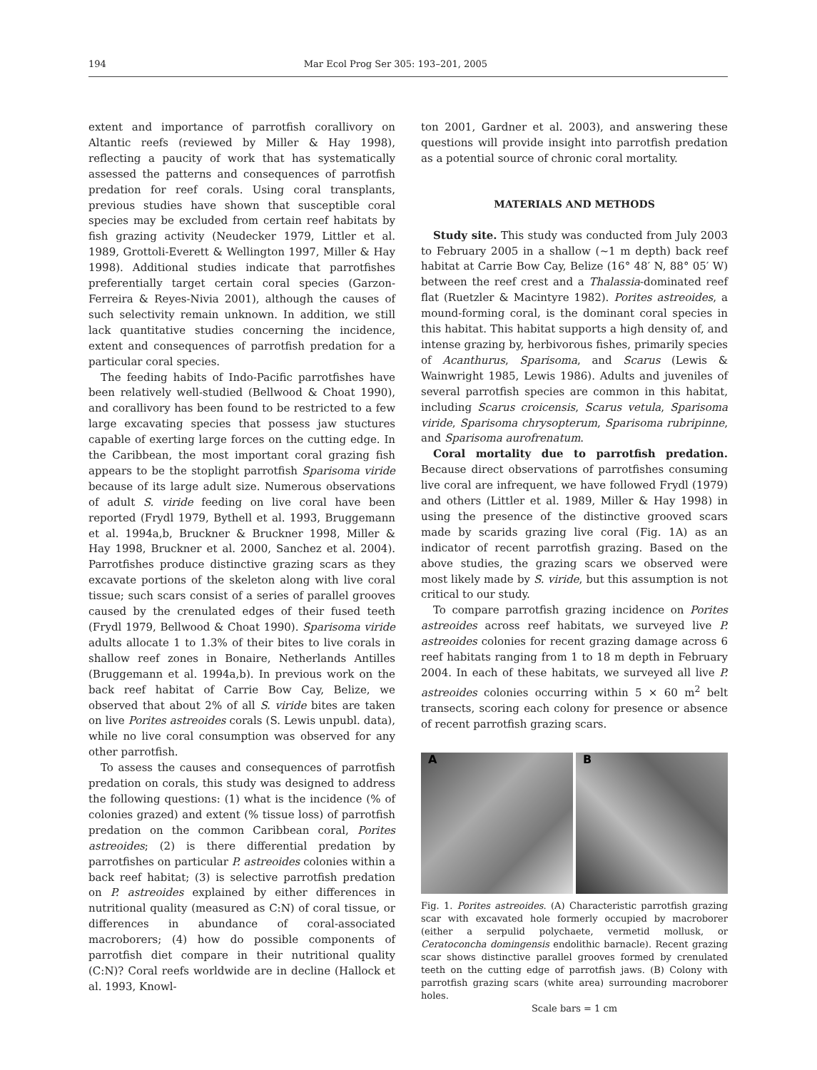194 Mar Ecol Prog Ser 305: 193–201, 2005
extent and importance of parrotfish corallivory on Altantic reefs (reviewed by Miller & Hay 1998), reflecting a paucity of work that has systematically assessed the patterns and consequences of parrotfish predation for reef corals. Using coral transplants, previous studies have shown that susceptible coral species may be excluded from certain reef habitats by fish grazing activity (Neudecker 1979, Littler et al. 1989, Grottoli-Everett & Wellington 1997, Miller & Hay 1998). Additional studies indicate that parrotfishes preferentially target certain coral species (Garzon-Ferreira & Reyes-Nivia 2001), although the causes of such selectivity remain unknown. In addition, we still lack quantitative studies concerning the incidence, extent and consequences of parrotfish predation for a particular coral species.
The feeding habits of Indo-Pacific parrotfishes have been relatively well-studied (Bellwood & Choat 1990), and corallivory has been found to be restricted to a few large excavating species that possess jaw stuctures capable of exerting large forces on the cutting edge. In the Caribbean, the most important coral grazing fish appears to be the stoplight parrotfish Sparisoma viride because of its large adult size. Numerous observations of adult S. viride feeding on live coral have been reported (Frydl 1979, Bythell et al. 1993, Bruggemann et al. 1994a,b, Bruckner & Bruckner 1998, Miller & Hay 1998, Bruckner et al. 2000, Sanchez et al. 2004). Parrotfishes produce distinctive grazing scars as they excavate portions of the skeleton along with live coral tissue; such scars consist of a series of parallel grooves caused by the crenulated edges of their fused teeth (Frydl 1979, Bellwood & Choat 1990). Sparisoma viride adults allocate 1 to 1.3% of their bites to live corals in shallow reef zones in Bonaire, Netherlands Antilles (Bruggemann et al. 1994a,b). In previous work on the back reef habitat of Carrie Bow Cay, Belize, we observed that about 2% of all S. viride bites are taken on live Porites astreoides corals (S. Lewis unpubl. data), while no live coral consumption was observed for any other parrotfish.
To assess the causes and consequences of parrotfish predation on corals, this study was designed to address the following questions: (1) what is the incidence (% of colonies grazed) and extent (% tissue loss) of parrotfish predation on the common Caribbean coral, Porites astreoides; (2) is there differential predation by parrotfishes on particular P. astreoides colonies within a back reef habitat; (3) is selective parrotfish predation on P. astreoides explained by either differences in nutritional quality (measured as C:N) of coral tissue, or differences in abundance of coral-associated macroborers; (4) how do possible components of parrotfish diet compare in their nutritional quality (C:N)? Coral reefs worldwide are in decline (Hallock et al. 1993, Knowl-
ton 2001, Gardner et al. 2003), and answering these questions will provide insight into parrotfish predation as a potential source of chronic coral mortality.
MATERIALS AND METHODS
Study site. This study was conducted from July 2003 to February 2005 in a shallow (~1 m depth) back reef habitat at Carrie Bow Cay, Belize (16° 48′ N, 88° 05′ W) between the reef crest and a Thalassia-dominated reef flat (Ruetzler & Macintyre 1982). Porites astreoides, a mound-forming coral, is the dominant coral species in this habitat. This habitat supports a high density of, and intense grazing by, herbivorous fishes, primarily species of Acanthurus, Sparisoma, and Scarus (Lewis & Wainwright 1985, Lewis 1986). Adults and juveniles of several parrotfish species are common in this habitat, including Scarus croicensis, Scarus vetula, Sparisoma viride, Sparisoma chrysopterum, Sparisoma rubripinne, and Sparisoma aurofrenatum.
Coral mortality due to parrotfish predation. Because direct observations of parrotfishes consuming live coral are infrequent, we have followed Frydl (1979) and others (Littler et al. 1989, Miller & Hay 1998) in using the presence of the distinctive grooved scars made by scarids grazing live coral (Fig. 1A) as an indicator of recent parrotfish grazing. Based on the above studies, the grazing scars we observed were most likely made by S. viride, but this assumption is not critical to our study.
To compare parrotfish grazing incidence on Porites astreoides across reef habitats, we surveyed live P. astreoides colonies for recent grazing damage across 6 reef habitats ranging from 1 to 18 m depth in February 2004. In each of these habitats, we surveyed all live P. astreoides colonies occurring within 5 × 60 m<sup>2</sup> belt transects, scoring each colony for presence or absence of recent parrotfish grazing scars.
A B
Fig. 1. Porites astreoides. (A) Characteristic parrotfish grazing scar with excavated hole formerly occupied by macroborer (either a serpulid polychaete, vermetid mollusk, or Ceratoconcha domingensis endolithic barnacle). Recent grazing scar shows distinctive parallel grooves formed by crenulated teeth on the cutting edge of parrotfish jaws. (B) Colony with parrotfish grazing scars (white area) surrounding macroborer holes.
Scale bars = 1 cm